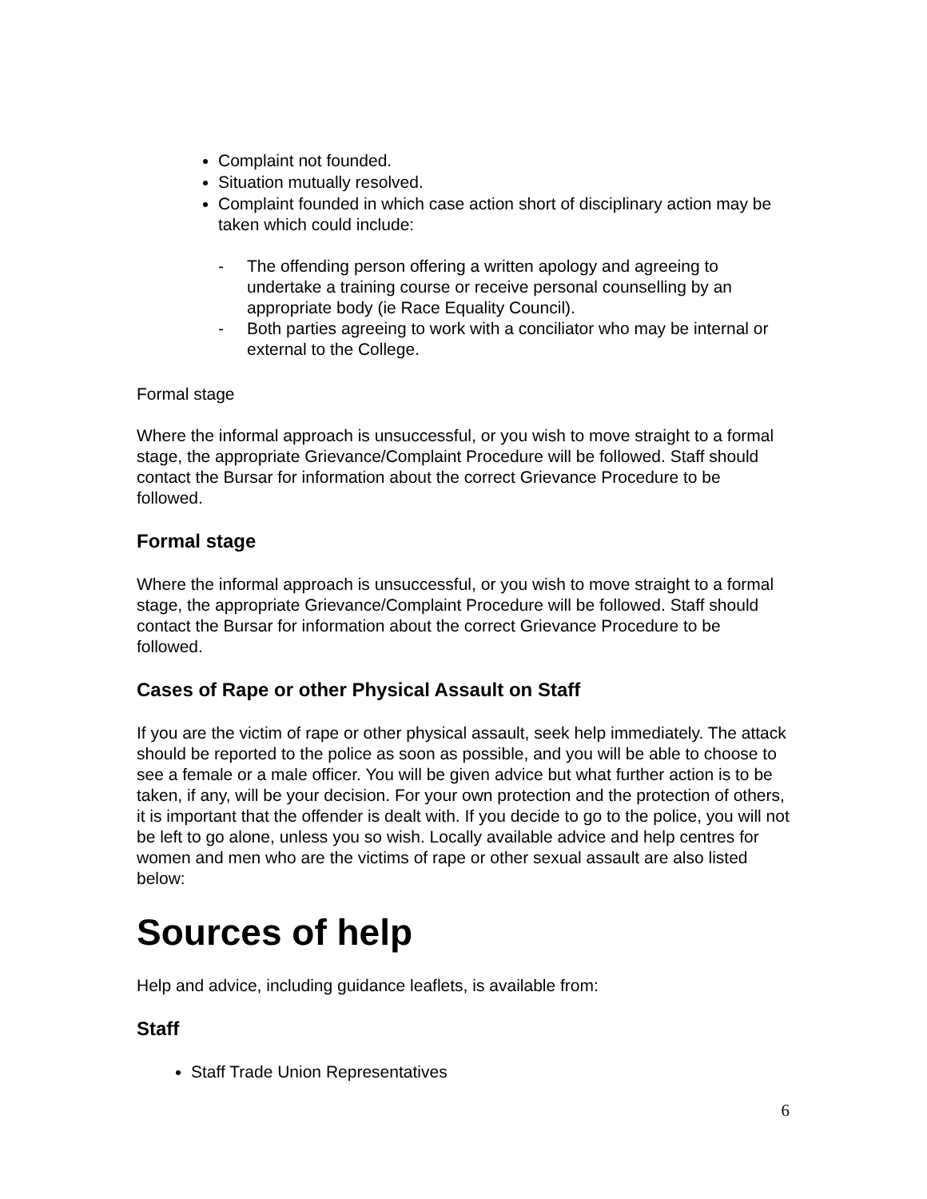Complaint not founded.
Situation mutually resolved.
Complaint founded in which case action short of disciplinary action may be taken which could include:
- The offending person offering a written apology and agreeing to undertake a training course or receive personal counselling by an appropriate body (ie Race Equality Council).
- Both parties agreeing to work with a conciliator who may be internal or external to the College.
Formal stage
Where the informal approach is unsuccessful, or you wish to move straight to a formal stage, the appropriate Grievance/Complaint Procedure will be followed. Staff should contact the Bursar for information about the correct Grievance Procedure to be followed.
Formal stage
Where the informal approach is unsuccessful, or you wish to move straight to a formal stage, the appropriate Grievance/Complaint Procedure will be followed. Staff should contact the Bursar for information about the correct Grievance Procedure to be followed.
Cases of Rape or other Physical Assault on Staff
If you are the victim of rape or other physical assault, seek help immediately. The attack should be reported to the police as soon as possible, and you will be able to choose to see a female or a male officer. You will be given advice but what further action is to be taken, if any, will be your decision. For your own protection and the protection of others, it is important that the offender is dealt with. If you decide to go to the police, you will not be left to go alone, unless you so wish. Locally available advice and help centres for women and men who are the victims of rape or other sexual assault are also listed below:
Sources of help
Help and advice, including guidance leaflets, is available from:
Staff
Staff Trade Union Representatives
6